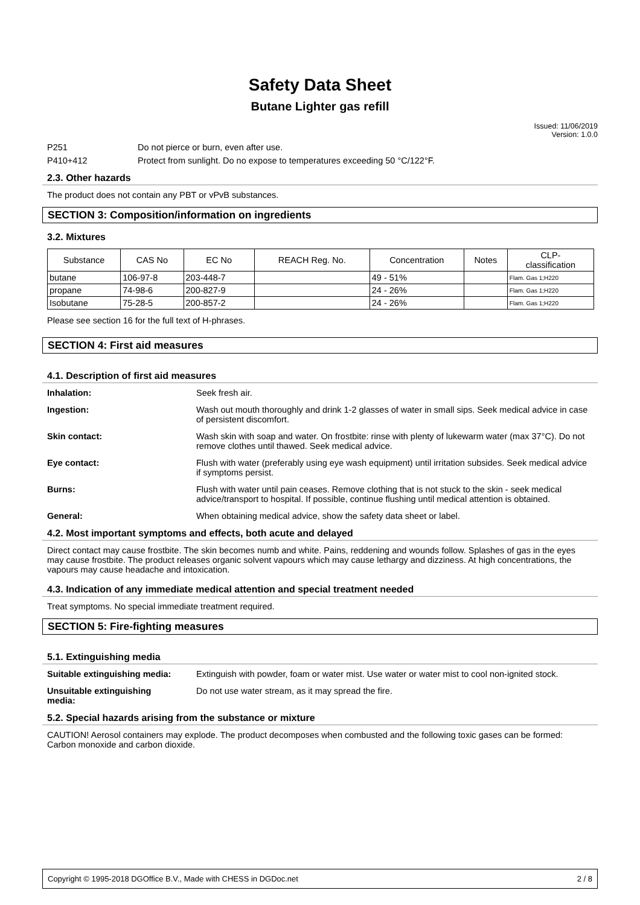Safety Data Sheet
Butane Lighter gas refill
Issued: 11/06/2019
Version: 1.0.0
P251 Do not pierce or burn, even after use.
P410+412 Protect from sunlight. Do no expose to temperatures exceeding 50 °C/122°F.
2.3. Other hazards
The product does not contain any PBT or vPvB substances.
SECTION 3: Composition/information on ingredients
3.2. Mixtures
| Substance | CAS No | EC No | REACH Reg. No. | Concentration | Notes | CLP- classification |
| --- | --- | --- | --- | --- | --- | --- |
| butane | 106-97-8 | 203-448-7 | | 49 - 51% | | Flam. Gas 1;H220 |
| propane | 74-98-6 | 200-827-9 | | 24 - 26% | | Flam. Gas 1;H220 |
| Isobutane | 75-28-5 | 200-857-2 | | 24 - 26% | | Flam. Gas 1;H220 |
Please see section 16 for the full text of H-phrases.
SECTION 4: First aid measures
4.1. Description of first aid measures
Inhalation: Seek fresh air.
Ingestion: Wash out mouth thoroughly and drink 1-2 glasses of water in small sips. Seek medical advice in case of persistent discomfort.
Skin contact: Wash skin with soap and water. On frostbite: rinse with plenty of lukewarm water (max 37°C). Do not remove clothes until thawed. Seek medical advice.
Eye contact: Flush with water (preferably using eye wash equipment) until irritation subsides. Seek medical advice if symptoms persist.
Burns: Flush with water until pain ceases. Remove clothing that is not stuck to the skin - seek medical advice/transport to hospital. If possible, continue flushing until medical attention is obtained.
General: When obtaining medical advice, show the safety data sheet or label.
4.2. Most important symptoms and effects, both acute and delayed
Direct contact may cause frostbite. The skin becomes numb and white. Pains, reddening and wounds follow. Splashes of gas in the eyes may cause frostbite. The product releases organic solvent vapours which may cause lethargy and dizziness. At high concentrations, the vapours may cause headache and intoxication.
4.3. Indication of any immediate medical attention and special treatment needed
Treat symptoms. No special immediate treatment required.
SECTION 5: Fire-fighting measures
5.1. Extinguishing media
Suitable extinguishing media: Extinguish with powder, foam or water mist. Use water or water mist to cool non-ignited stock.
Unsuitable extinguishing
media: Do not use water stream, as it may spread the fire.
5.2. Special hazards arising from the substance or mixture
CAUTION! Aerosol containers may explode. The product decomposes when combusted and the following toxic gases can be formed: Carbon monoxide and carbon dioxide.
Copyright © 1995-2018 DGOffice B.V., Made with CHESS in DGDoc.net 2 / 8